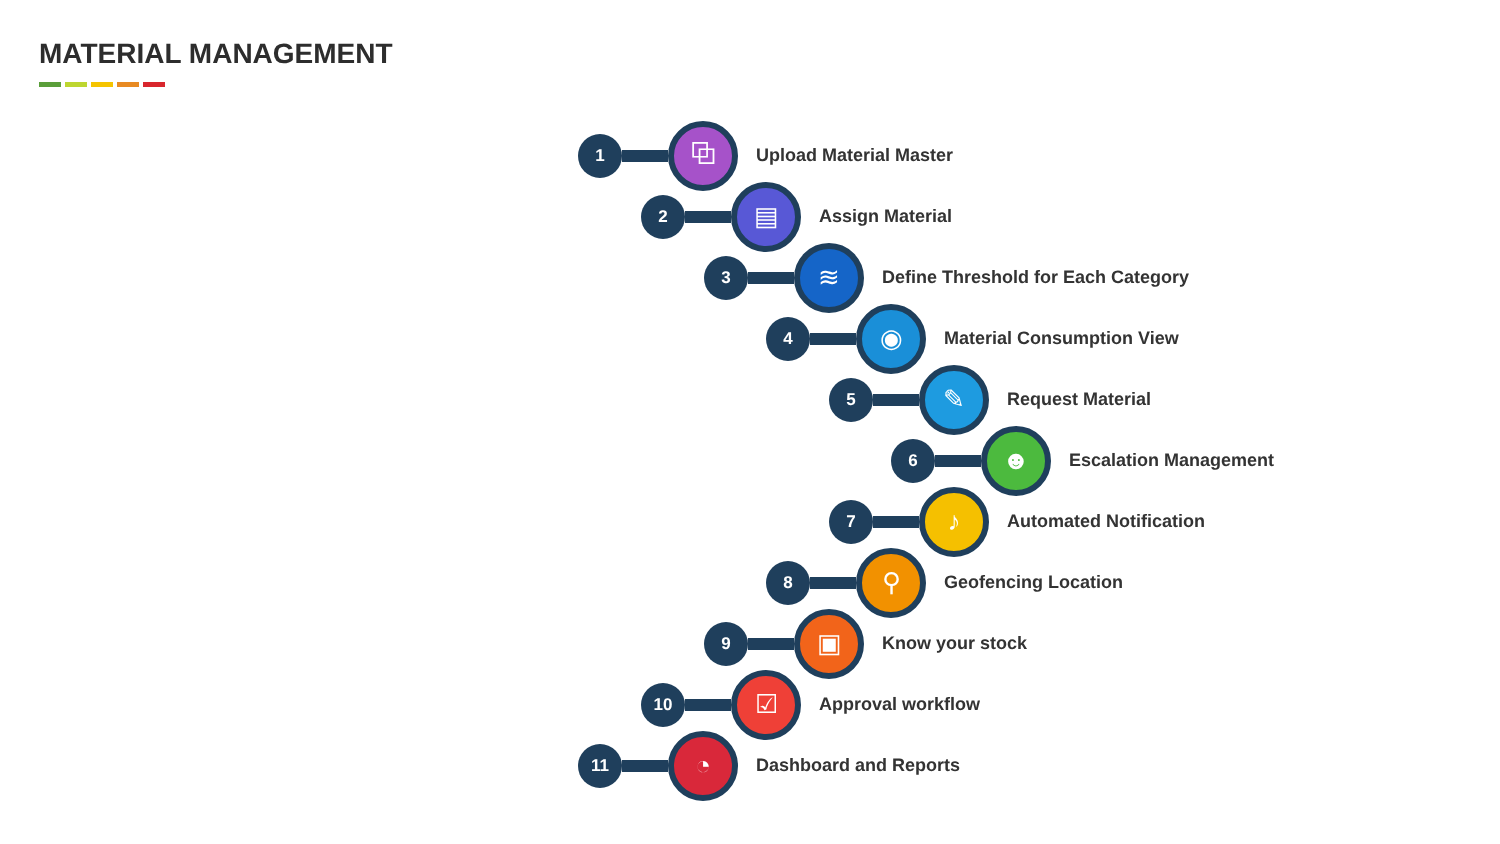MATERIAL MANAGEMENT
1
⧉
Upload Material Master
2
▤
Assign Material
3
≋
Define Threshold for Each Category
4
◉
Material Consumption View
5
✎
Request Material
6
☻
Escalation Management
7
♪
Automated Notification
8
⚲
Geofencing Location
9
▣
Know your stock
10
☑
Approval workflow
11
◔
Dashboard and Reports